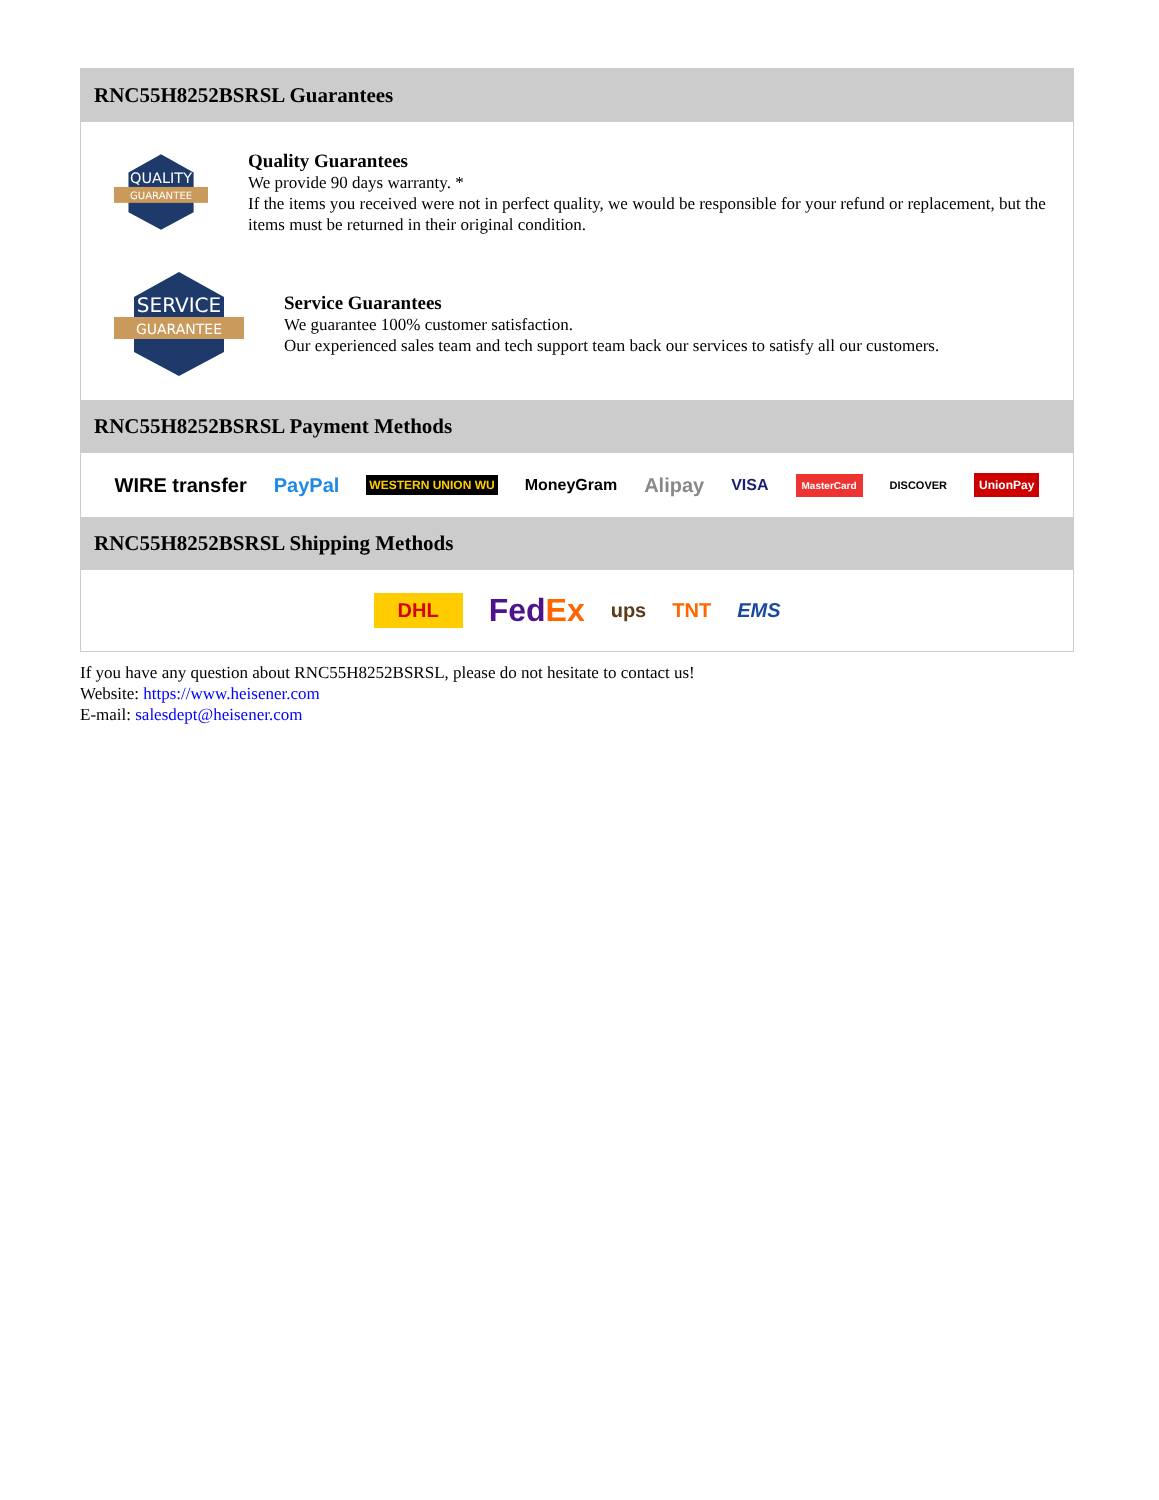RNC55H8252BSRSL Guarantees
QUALITY
GUARANTEE
Quality Guarantees
We provide 90 days warranty. *
If the items you received were not in perfect quality, we would be responsible for your refund or replacement, but the items must be returned in their original condition.
SERVICE
GUARANTEE
Service Guarantees
We guarantee 100% customer satisfaction.
Our experienced sales team and tech support team back our services to satisfy all our customers.
RNC55H8252BSRSL Payment Methods
WIRE transfer PayPal WESTERN UNION WU MoneyGram Alipay VISA MasterCard DISCOVER UnionPay
RNC55H8252BSRSL Shipping Methods
DHL FedEx ups TNT EMS
If you have any question about RNC55H8252BSRSL, please do not hesitate to contact us!
Website: https://www.heisener.com
E-mail: salesdept@heisener.com